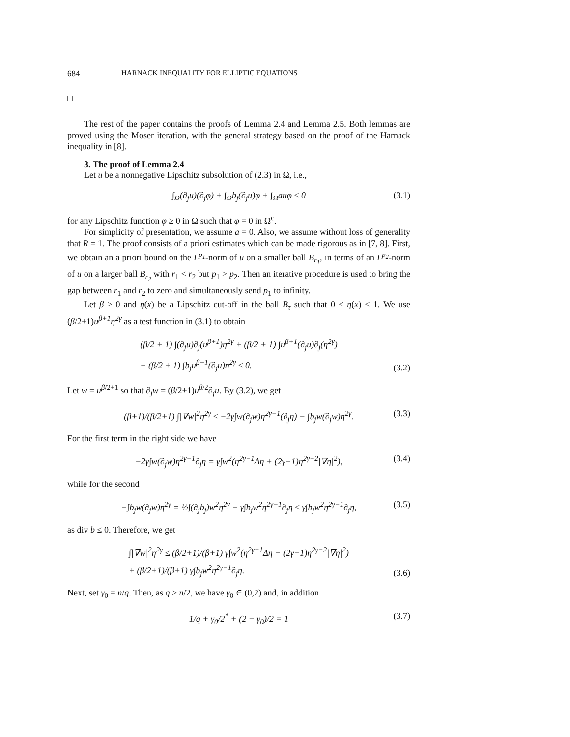684 HARNACK INEQUALITY FOR ELLIPTIC EQUATIONS
□
The rest of the paper contains the proofs of Lemma 2.4 and Lemma 2.5. Both lemmas are proved using the Moser iteration, with the general strategy based on the proof of the Harnack inequality in [8].
3. The proof of Lemma 2.4
Let u be a nonnegative Lipschitz subsolution of (2.3) in Ω, i.e.,
∫<sub>Ω</sub>(∂<sub>j</sub>u)(∂<sub>j</sub>φ) + ∫<sub>Ω</sub>b<sub>j</sub>(∂<sub>j</sub>u)φ + ∫<sub>Ω</sub>auφ ≤ 0 (3.1)
for any Lipschitz function φ ≥ 0 in Ω such that φ = 0 in Ω<sup>c</sup>.
For simplicity of presentation, we assume a = 0. Also, we assume without loss of generality that R = 1. The proof consists of a priori estimates which can be made rigorous as in [7, 8]. First, we obtain an a priori bound on the L<sup>p<sub>1</sub></sup>-norm of u on a smaller ball B<sub>r<sub>1</sub></sub>, in terms of an L<sup>p<sub>2</sub></sup>-norm of u on a larger ball B<sub>r<sub>2</sub></sub> with r<sub>1</sub> < r<sub>2</sub> but p<sub>1</sub> > p<sub>2</sub>. Then an iterative procedure is used to bring the gap between r<sub>1</sub> and r<sub>2</sub> to zero and simultaneously send p<sub>1</sub> to infinity.
Let β ≥ 0 and η(x) be a Lipschitz cut-off in the ball B<sub>τ</sub> such that 0 ≤ η(x) ≤ 1. We use (β/2+1)u<sup>β+1</sup>η<sup>2γ</sup> as a test function in (3.1) to obtain
(β/2 + 1) ∫(∂<sub>j</sub>u)∂<sub>j</sub>(u<sup>β+1</sup>)η<sup>2γ</sup> + (β/2 + 1) ∫u<sup>β+1</sup>(∂<sub>j</sub>u)∂<sub>j</sub>(η<sup>2γ</sup>)
+ (β/2 + 1) ∫b<sub>j</sub>u<sup>β+1</sup>(∂<sub>j</sub>u)η<sup>2γ</sup> ≤ 0.
(3.2)
Let w = u<sup>β/2+1</sup> so that ∂<sub>j</sub>w = (β/2+1)u<sup>β/2</sup>∂<sub>j</sub>u. By (3.2), we get
(β+1)/(β/2+1) ∫|∇w|<sup>2</sup>η<sup>2γ</sup> ≤ −2γ∫w(∂<sub>j</sub>w)η<sup>2γ−1</sup>(∂<sub>j</sub>η) − ∫b<sub>j</sub>w(∂<sub>j</sub>w)η<sup>2γ</sup>. (3.3)
For the first term in the right side we have
−2γ∫w(∂<sub>j</sub>w)η<sup>2γ−1</sup>∂<sub>j</sub>η = γ∫w<sup>2</sup>(η<sup>2γ−1</sup>Δη + (2γ−1)η<sup>2γ−2</sup>|∇η|<sup>2</sup>), (3.4)
while for the second
−∫b<sub>j</sub>w(∂<sub>j</sub>w)η<sup>2γ</sup> = ½∫(∂<sub>j</sub>b<sub>j</sub>)w<sup>2</sup>η<sup>2γ</sup> + γ∫b<sub>j</sub>w<sup>2</sup>η<sup>2γ−1</sup>∂<sub>j</sub>η ≤ γ∫b<sub>j</sub>w<sup>2</sup>η<sup>2γ−1</sup>∂<sub>j</sub>η, (3.5)
as div b ≤ 0. Therefore, we get
∫|∇w|<sup>2</sup>η<sup>2γ</sup> ≤ (β/2+1)/(β+1) γ∫w<sup>2</sup>(η<sup>2γ−1</sup>Δη + (2γ−1)η<sup>2γ−2</sup>|∇η|<sup>2</sup>)
+ (β/2+1)/(β+1) γ∫b<sub>j</sub>w<sup>2</sup>η<sup>2γ−1</sup>∂<sub>j</sub>η.
(3.6)
Next, set γ<sub>0</sub> = n/q̄. Then, as q̄ > n/2, we have γ<sub>0</sub> ∈ (0,2) and, in addition
1/q̄ + γ<sub>0</sub>/2<sup>*</sup> + (2 − γ<sub>0</sub>)/2 = 1 (3.7)